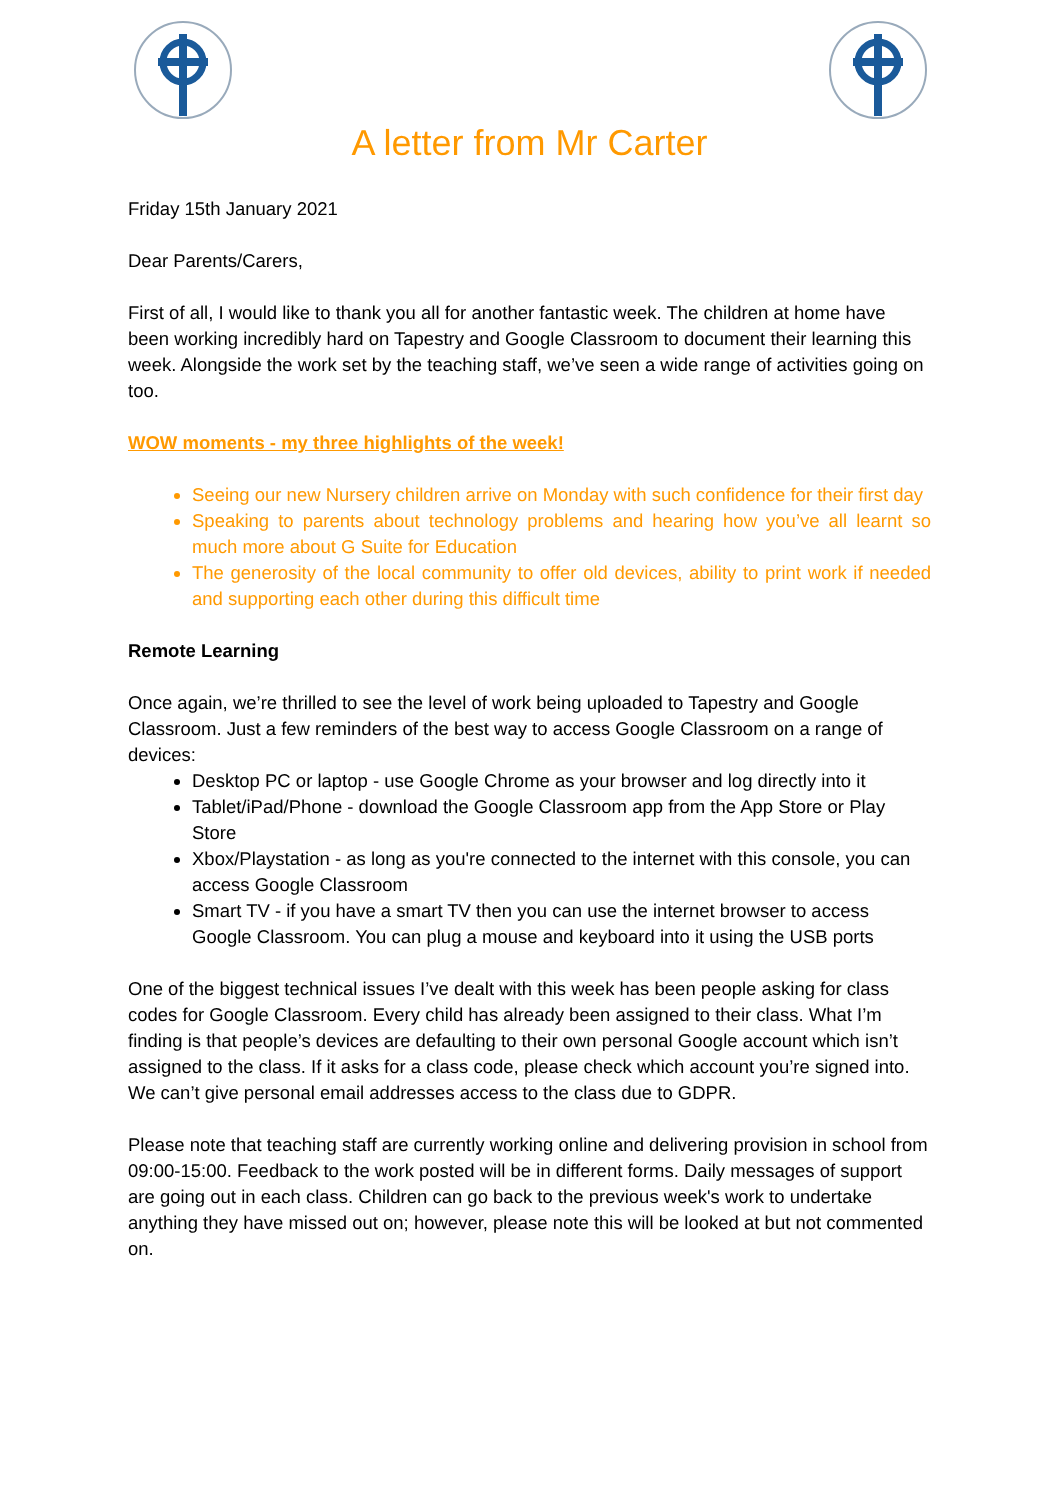A letter from Mr Carter
Friday 15th January 2021
Dear Parents/Carers,
First of all, I would like to thank you all for another fantastic week. The children at home have been working incredibly hard on Tapestry and Google Classroom to document their learning this week. Alongside the work set by the teaching staff, we’ve seen a wide range of activities going on too.
WOW moments - my three highlights of the week!
Seeing our new Nursery children arrive on Monday with such confidence for their first day
Speaking to parents about technology problems and hearing how you’ve all learnt so much more about G Suite for Education
The generosity of the local community to offer old devices, ability to print work if needed and supporting each other during this difficult time
Remote Learning
Once again, we’re thrilled to see the level of work being uploaded to Tapestry and Google Classroom. Just a few reminders of the best way to access Google Classroom on a range of devices:
Desktop PC or laptop - use Google Chrome as your browser and log directly into it
Tablet/iPad/Phone - download the Google Classroom app from the App Store or Play Store
Xbox/Playstation - as long as you're connected to the internet with this console, you can access Google Classroom
Smart TV - if you have a smart TV then you can use the internet browser to access Google Classroom. You can plug a mouse and keyboard into it using the USB ports
One of the biggest technical issues I’ve dealt with this week has been people asking for class codes for Google Classroom. Every child has already been assigned to their class. What I’m finding is that people’s devices are defaulting to their own personal Google account which isn’t assigned to the class. If it asks for a class code, please check which account you’re signed into. We can’t give personal email addresses access to the class due to GDPR.
Please note that teaching staff are currently working online and delivering provision in school from 09:00-15:00. Feedback to the work posted will be in different forms. Daily messages of support are going out in each class. Children can go back to the previous week's work to undertake anything they have missed out on; however, please note this will be looked at but not commented on.